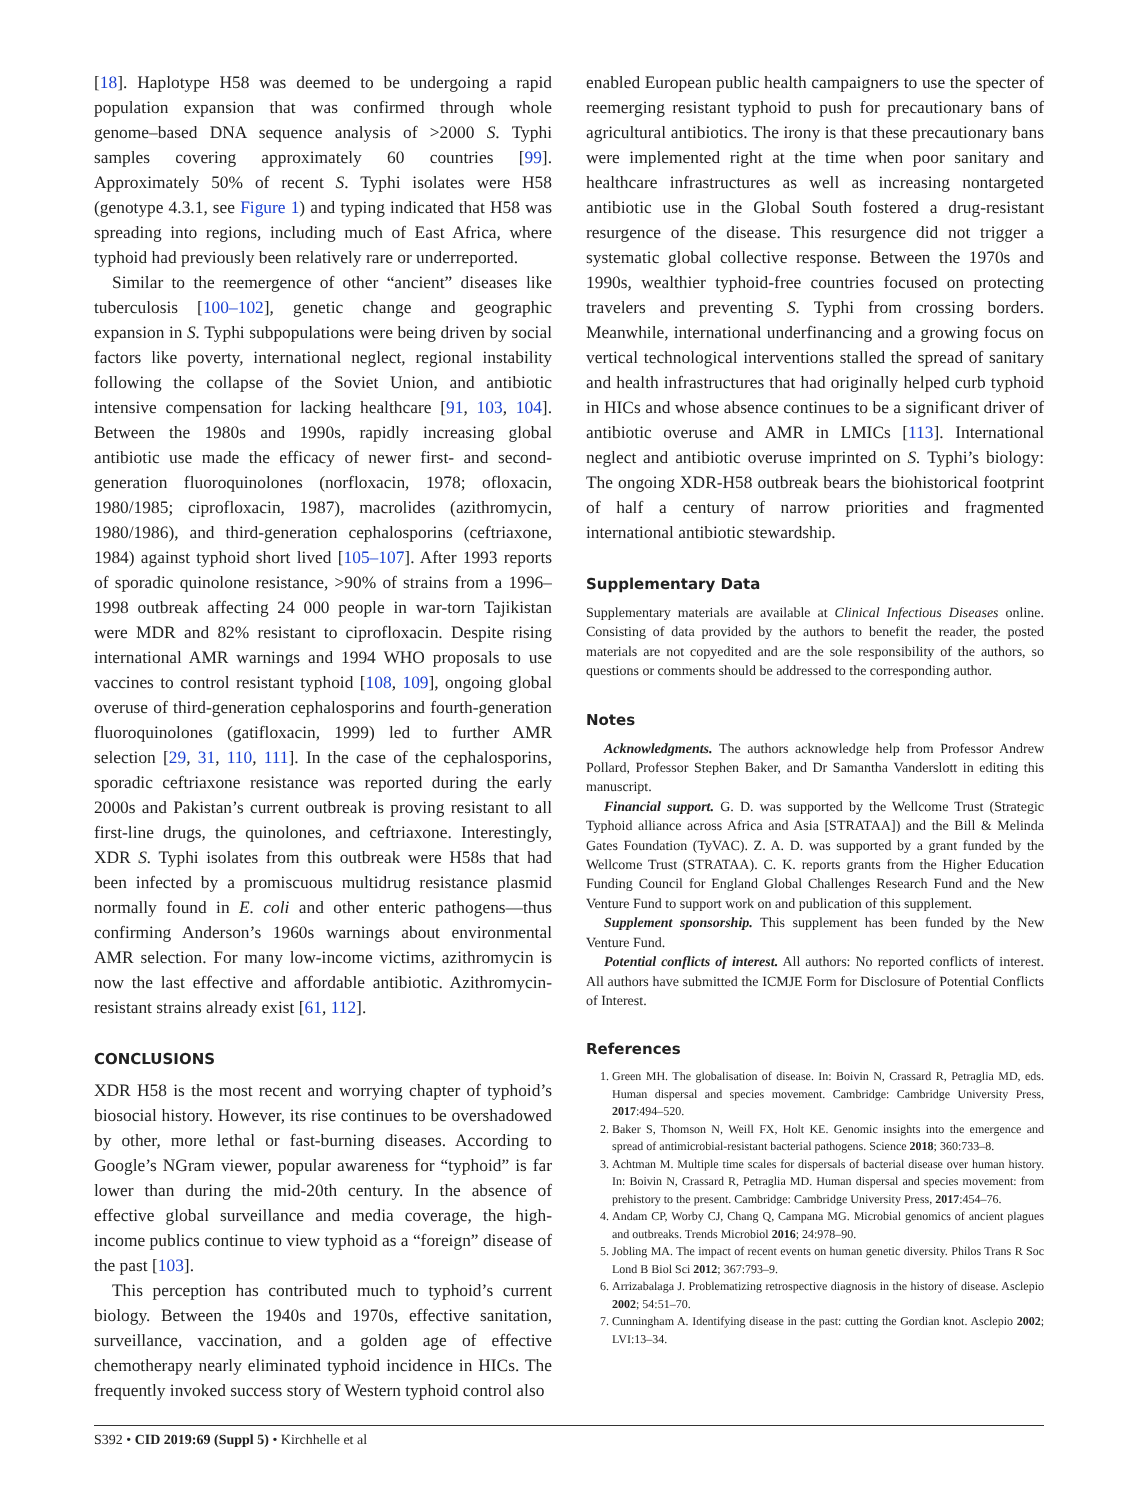[18]. Haplotype H58 was deemed to be undergoing a rapid population expansion that was confirmed through whole genome–based DNA sequence analysis of >2000 S. Typhi samples covering approximately 60 countries [99]. Approximately 50% of recent S. Typhi isolates were H58 (genotype 4.3.1, see Figure 1) and typing indicated that H58 was spreading into regions, including much of East Africa, where typhoid had previously been relatively rare or underreported.
Similar to the reemergence of other “ancient” diseases like tuberculosis [100–102], genetic change and geographic expansion in S. Typhi subpopulations were being driven by social factors like poverty, international neglect, regional instability following the collapse of the Soviet Union, and antibiotic intensive compensation for lacking healthcare [91, 103, 104]. Between the 1980s and 1990s, rapidly increasing global antibiotic use made the efficacy of newer first- and second-generation fluoroquinolones (norfloxacin, 1978; ofloxacin, 1980/1985; ciprofloxacin, 1987), macrolides (azithromycin, 1980/1986), and third-generation cephalosporins (ceftriaxone, 1984) against typhoid short lived [105–107]. After 1993 reports of sporadic quinolone resistance, >90% of strains from a 1996–1998 outbreak affecting 24 000 people in war-torn Tajikistan were MDR and 82% resistant to ciprofloxacin. Despite rising international AMR warnings and 1994 WHO proposals to use vaccines to control resistant typhoid [108, 109], ongoing global overuse of third-generation cephalosporins and fourth-generation fluoroquinolones (gatifloxacin, 1999) led to further AMR selection [29, 31, 110, 111]. In the case of the cephalosporins, sporadic ceftriaxone resistance was reported during the early 2000s and Pakistan’s current outbreak is proving resistant to all first-line drugs, the quinolones, and ceftriaxone. Interestingly, XDR S. Typhi isolates from this outbreak were H58s that had been infected by a promiscuous multidrug resistance plasmid normally found in E. coli and other enteric pathogens—thus confirming Anderson’s 1960s warnings about environmental AMR selection. For many low-income victims, azithromycin is now the last effective and affordable antibiotic. Azithromycin-resistant strains already exist [61, 112].
CONCLUSIONS
XDR H58 is the most recent and worrying chapter of typhoid’s biosocial history. However, its rise continues to be overshadowed by other, more lethal or fast-burning diseases. According to Google’s NGram viewer, popular awareness for “typhoid” is far lower than during the mid-20th century. In the absence of effective global surveillance and media coverage, the high-income publics continue to view typhoid as a “foreign” disease of the past [103].
This perception has contributed much to typhoid’s current biology. Between the 1940s and 1970s, effective sanitation, surveillance, vaccination, and a golden age of effective chemotherapy nearly eliminated typhoid incidence in HICs. The frequently invoked success story of Western typhoid control also
enabled European public health campaigners to use the specter of reemerging resistant typhoid to push for precautionary bans of agricultural antibiotics. The irony is that these precautionary bans were implemented right at the time when poor sanitary and healthcare infrastructures as well as increasing nontargeted antibiotic use in the Global South fostered a drug-resistant resurgence of the disease. This resurgence did not trigger a systematic global collective response. Between the 1970s and 1990s, wealthier typhoid-free countries focused on protecting travelers and preventing S. Typhi from crossing borders. Meanwhile, international underfinancing and a growing focus on vertical technological interventions stalled the spread of sanitary and health infrastructures that had originally helped curb typhoid in HICs and whose absence continues to be a significant driver of antibiotic overuse and AMR in LMICs [113]. International neglect and antibiotic overuse imprinted on S. Typhi’s biology: The ongoing XDR-H58 outbreak bears the biohistorical footprint of half a century of narrow priorities and fragmented international antibiotic stewardship.
Supplementary Data
Supplementary materials are available at Clinical Infectious Diseases online. Consisting of data provided by the authors to benefit the reader, the posted materials are not copyedited and are the sole responsibility of the authors, so questions or comments should be addressed to the corresponding author.
Notes
Acknowledgments. The authors acknowledge help from Professor Andrew Pollard, Professor Stephen Baker, and Dr Samantha Vanderslott in editing this manuscript.
Financial support. G. D. was supported by the Wellcome Trust (Strategic Typhoid alliance across Africa and Asia [STRATAA]) and the Bill & Melinda Gates Foundation (TyVAC). Z. A. D. was supported by a grant funded by the Wellcome Trust (STRATAA). C. K. reports grants from the Higher Education Funding Council for England Global Challenges Research Fund and the New Venture Fund to support work on and publication of this supplement.
Supplement sponsorship. This supplement has been funded by the New Venture Fund.
Potential conflicts of interest. All authors: No reported conflicts of interest. All authors have submitted the ICMJE Form for Disclosure of Potential Conflicts of Interest.
References
1. Green MH. The globalisation of disease. In: Boivin N, Crassard R, Petraglia MD, eds. Human dispersal and species movement. Cambridge: Cambridge University Press, 2017:494–520.
2. Baker S, Thomson N, Weill FX, Holt KE. Genomic insights into the emergence and spread of antimicrobial-resistant bacterial pathogens. Science 2018; 360:733–8.
3. Achtman M. Multiple time scales for dispersals of bacterial disease over human history. In: Boivin N, Crassard R, Petraglia MD. Human dispersal and species movement: from prehistory to the present. Cambridge: Cambridge University Press, 2017:454–76.
4. Andam CP, Worby CJ, Chang Q, Campana MG. Microbial genomics of ancient plagues and outbreaks. Trends Microbiol 2016; 24:978–90.
5. Jobling MA. The impact of recent events on human genetic diversity. Philos Trans R Soc Lond B Biol Sci 2012; 367:793–9.
6. Arrizabalaga J. Problematizing retrospective diagnosis in the history of disease. Asclepio 2002; 54:51–70.
7. Cunningham A. Identifying disease in the past: cutting the Gordian knot. Asclepio 2002; LVI:13–34.
S392 • CID 2019:69 (Suppl 5) • Kirchhelle et al